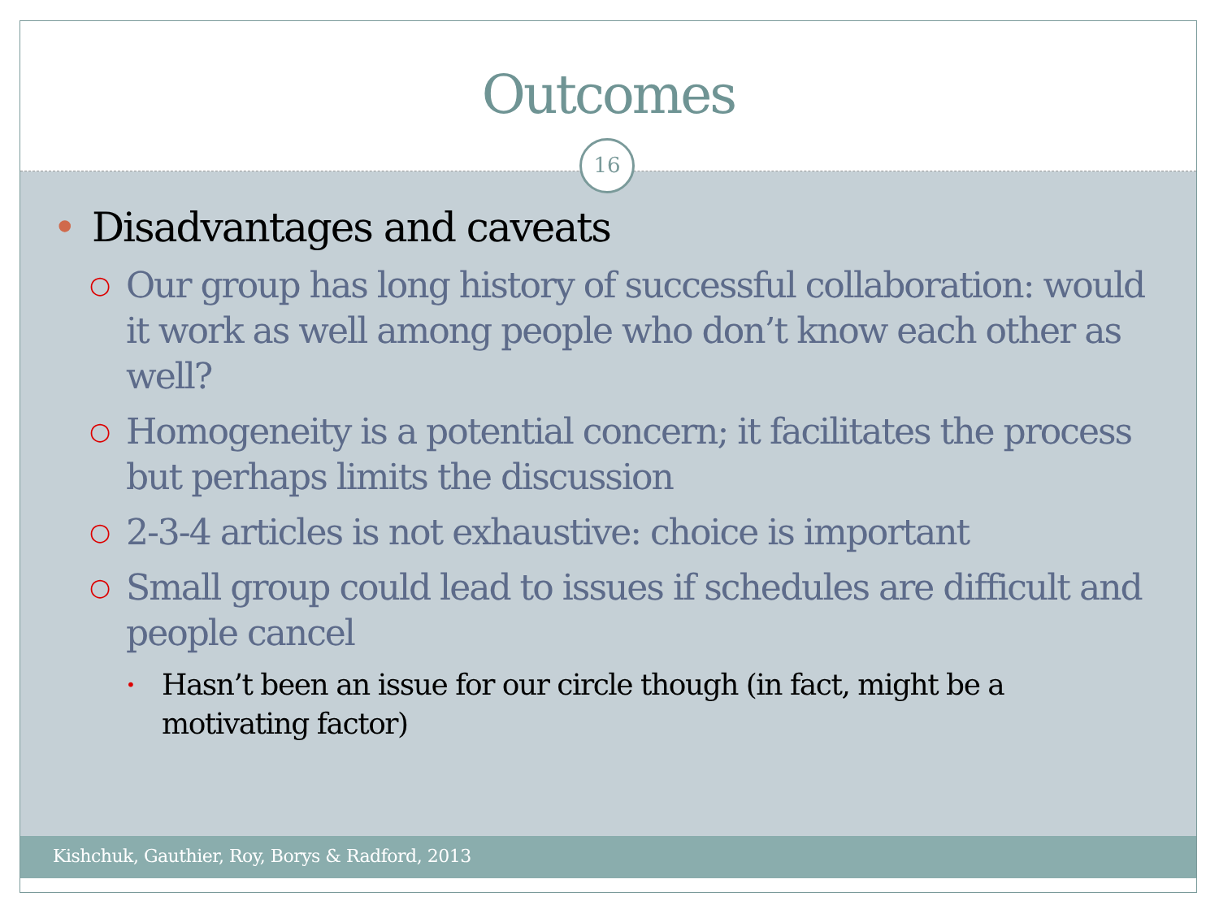Outcomes
16
• Disadvantages and caveats
○ Our group has long history of successful collaboration: would it work as well among people who don’t know each other as well?
○ Homogeneity is a potential concern; it facilitates the process but perhaps limits the discussion
○ 2-3-4 articles is not exhaustive: choice is important
○ Small group could lead to issues if schedules are difficult and people cancel
• Hasn’t been an issue for our circle though (in fact, might be a motivating factor)
Kishchuk, Gauthier, Roy, Borys & Radford, 2013